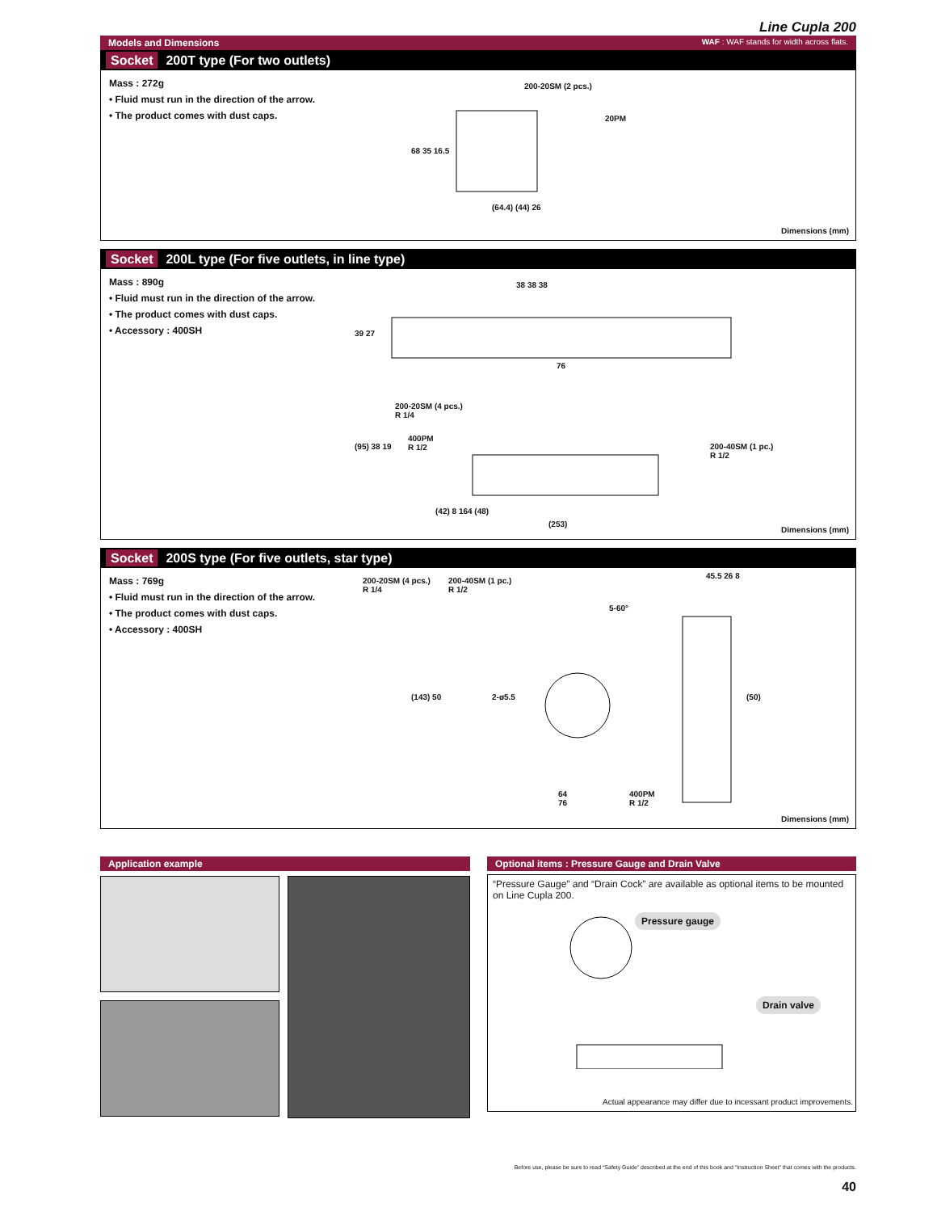Line Cupla 200
Models and Dimensions WAF : WAF stands for width across flats.
Socket 200T type (For two outlets)
Mass : 272g
• Fluid must run in the direction of the arrow.
• The product comes with dust caps.
200-20SM (2 pcs.)
20PM
68 35 16.5
(64.4) (44) 26
Dimensions (mm)
Socket 200L type (For five outlets, in line type)
Mass : 890g
• Fluid must run in the direction of the arrow.
• The product comes with dust caps.
• Accessory : 400SH
38 38 38
39 27
76
200-20SM (4 pcs.)
R 1/4
400PM
R 1/2 200-40SM (1 pc.)
R 1/2
(95) 38 19
(42) 8 164 (48)
(253)
Dimensions (mm)
Socket 200S type (For five outlets, star type)
Mass : 769g
• Fluid must run in the direction of the arrow.
• The product comes with dust caps.
• Accessory : 400SH
200-20SM (4 pcs.)
R 1/4
200-40SM (1 pc.)
R 1/2
5-60°
45.5 26 8
(143) 50 2-ø5.5 (50)
64
76
400PM
R 1/2
Dimensions (mm)
Application example
Optional items : Pressure Gauge and Drain Valve
“Pressure Gauge” and “Drain Cock” are available as optional items to be mounted on Line Cupla 200.
Pressure gauge
Drain valve
Actual appearance may differ due to incessant product improvements.
Before use, please be sure to read “Safety Guide” described at the end of this book and “Instruction Sheet” that comes with the products.
40